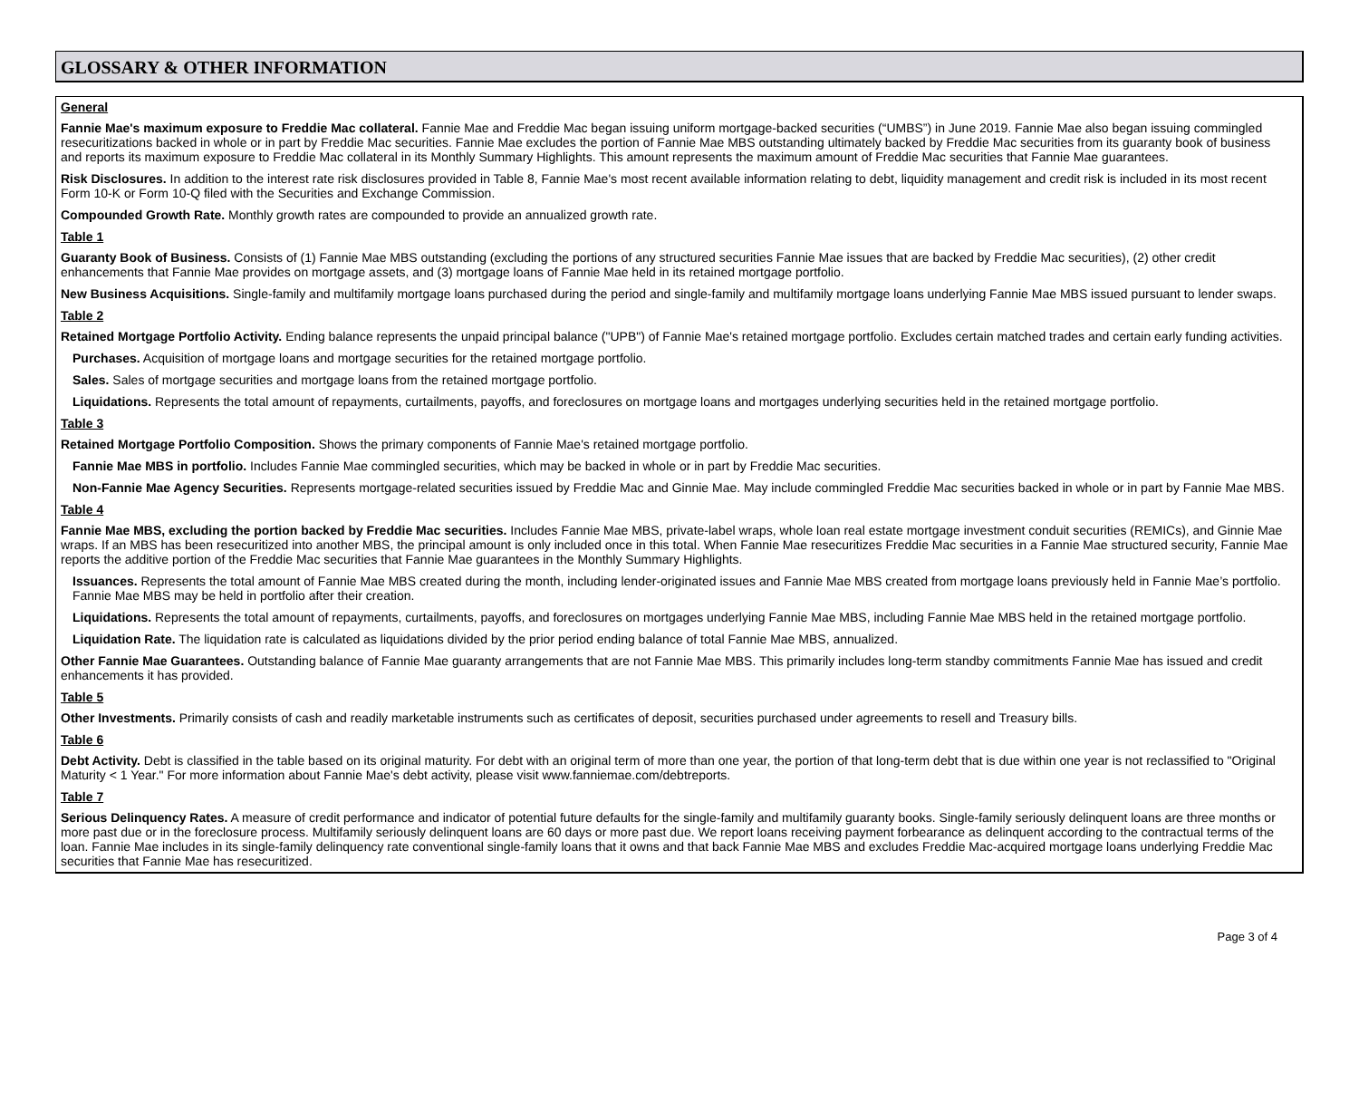GLOSSARY & OTHER INFORMATION
General
Fannie Mae's maximum exposure to Freddie Mac collateral. Fannie Mae and Freddie Mac began issuing uniform mortgage-backed securities (“UMBS”) in June 2019. Fannie Mae also began issuing commingled resecuritizations backed in whole or in part by Freddie Mac securities. Fannie Mae excludes the portion of Fannie Mae MBS outstanding ultimately backed by Freddie Mac securities from its guaranty book of business and reports its maximum exposure to Freddie Mac collateral in its Monthly Summary Highlights. This amount represents the maximum amount of Freddie Mac securities that Fannie Mae guarantees.
Risk Disclosures. In addition to the interest rate risk disclosures provided in Table 8, Fannie Mae's most recent available information relating to debt, liquidity management and credit risk is included in its most recent Form 10-K or Form 10-Q filed with the Securities and Exchange Commission.
Compounded Growth Rate. Monthly growth rates are compounded to provide an annualized growth rate.
Table 1
Guaranty Book of Business. Consists of (1) Fannie Mae MBS outstanding (excluding the portions of any structured securities Fannie Mae issues that are backed by Freddie Mac securities), (2) other credit enhancements that Fannie Mae provides on mortgage assets, and (3) mortgage loans of Fannie Mae held in its retained mortgage portfolio.
New Business Acquisitions. Single-family and multifamily mortgage loans purchased during the period and single-family and multifamily mortgage loans underlying Fannie Mae MBS issued pursuant to lender swaps.
Table 2
Retained Mortgage Portfolio Activity. Ending balance represents the unpaid principal balance ("UPB") of Fannie Mae's retained mortgage portfolio. Excludes certain matched trades and certain early funding activities.
Purchases. Acquisition of mortgage loans and mortgage securities for the retained mortgage portfolio.
Sales. Sales of mortgage securities and mortgage loans from the retained mortgage portfolio.
Liquidations. Represents the total amount of repayments, curtailments, payoffs, and foreclosures on mortgage loans and mortgages underlying securities held in the retained mortgage portfolio.
Table 3
Retained Mortgage Portfolio Composition. Shows the primary components of Fannie Mae's retained mortgage portfolio.
Fannie Mae MBS in portfolio. Includes Fannie Mae commingled securities, which may be backed in whole or in part by Freddie Mac securities.
Non-Fannie Mae Agency Securities. Represents mortgage-related securities issued by Freddie Mac and Ginnie Mae. May include commingled Freddie Mac securities backed in whole or in part by Fannie Mae MBS.
Table 4
Fannie Mae MBS, excluding the portion backed by Freddie Mac securities. Includes Fannie Mae MBS, private-label wraps, whole loan real estate mortgage investment conduit securities (REMICs), and Ginnie Mae wraps. If an MBS has been resecuritized into another MBS, the principal amount is only included once in this total. When Fannie Mae resecuritizes Freddie Mac securities in a Fannie Mae structured security, Fannie Mae reports the additive portion of the Freddie Mac securities that Fannie Mae guarantees in the Monthly Summary Highlights.
Issuances. Represents the total amount of Fannie Mae MBS created during the month, including lender-originated issues and Fannie Mae MBS created from mortgage loans previously held in Fannie Mae’s portfolio. Fannie Mae MBS may be held in portfolio after their creation.
Liquidations. Represents the total amount of repayments, curtailments, payoffs, and foreclosures on mortgages underlying Fannie Mae MBS, including Fannie Mae MBS held in the retained mortgage portfolio.
Liquidation Rate. The liquidation rate is calculated as liquidations divided by the prior period ending balance of total Fannie Mae MBS, annualized.
Other Fannie Mae Guarantees. Outstanding balance of Fannie Mae guaranty arrangements that are not Fannie Mae MBS. This primarily includes long-term standby commitments Fannie Mae has issued and credit enhancements it has provided.
Table 5
Other Investments. Primarily consists of cash and readily marketable instruments such as certificates of deposit, securities purchased under agreements to resell and Treasury bills.
Table 6
Debt Activity. Debt is classified in the table based on its original maturity. For debt with an original term of more than one year, the portion of that long-term debt that is due within one year is not reclassified to "Original Maturity < 1 Year." For more information about Fannie Mae's debt activity, please visit www.fanniemae.com/debtreports.
Table 7
Serious Delinquency Rates. A measure of credit performance and indicator of potential future defaults for the single-family and multifamily guaranty books. Single-family seriously delinquent loans are three months or more past due or in the foreclosure process. Multifamily seriously delinquent loans are 60 days or more past due. We report loans receiving payment forbearance as delinquent according to the contractual terms of the loan. Fannie Mae includes in its single-family delinquency rate conventional single-family loans that it owns and that back Fannie Mae MBS and excludes Freddie Mac-acquired mortgage loans underlying Freddie Mac securities that Fannie Mae has resecuritized.
Page 3 of 4